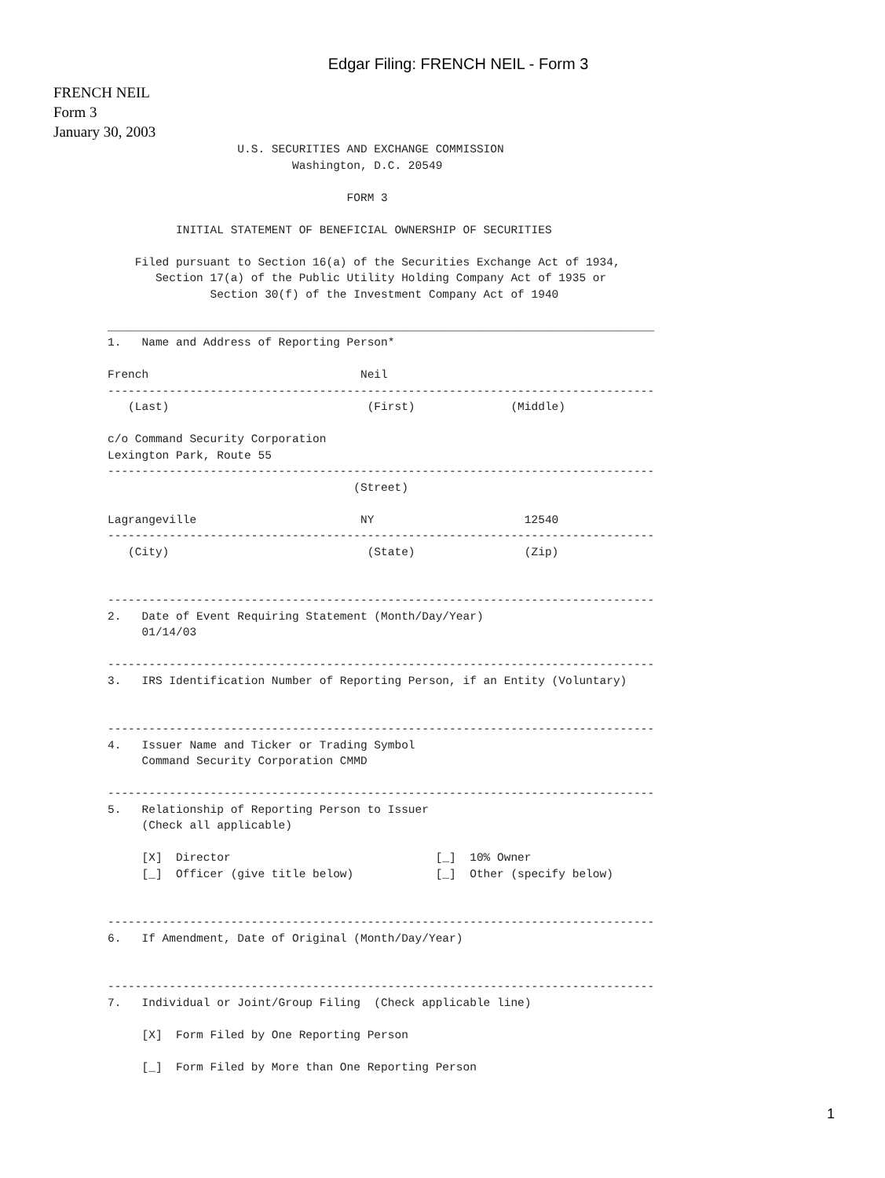Edgar Filing: FRENCH NEIL - Form 3
FRENCH NEIL
Form 3
January 30, 2003
                   U.S. SECURITIES AND EXCHANGE COMMISSION
                           Washington, D.C. 20549

                                   FORM 3

          INITIAL STATEMENT OF BENEFICIAL OWNERSHIP OF SECURITIES

    Filed pursuant to Section 16(a) of the Securities Exchange Act of 1934,
       Section 17(a) of the Public Utility Holding Company Act of 1935 or
               Section 30(f) of the Investment Company Act of 1940

________________________________________________________________________________
1.   Name and Address of Reporting Person*

French                               Neil
--------------------------------------------------------------------------------
   (Last)                             (First)              (Middle)

c/o Command Security Corporation
Lexington Park, Route 55
--------------------------------------------------------------------------------
                                    (Street)

Lagrangeville                        NY                      12540
--------------------------------------------------------------------------------
   (City)                             (State)                (Zip)


--------------------------------------------------------------------------------
2.   Date of Event Requiring Statement (Month/Day/Year)
     01/14/03

--------------------------------------------------------------------------------
3.   IRS Identification Number of Reporting Person, if an Entity (Voluntary)


--------------------------------------------------------------------------------
4.   Issuer Name and Ticker or Trading Symbol
     Command Security Corporation CMMD

--------------------------------------------------------------------------------
5.   Relationship of Reporting Person to Issuer
     (Check all applicable)

     [X]  Director                              [_]  10% Owner
     [_]  Officer (give title below)            [_]  Other (specify below)


--------------------------------------------------------------------------------
6.   If Amendment, Date of Original (Month/Day/Year)


--------------------------------------------------------------------------------
7.   Individual or Joint/Group Filing  (Check applicable line)

     [X]  Form Filed by One Reporting Person

     [_]  Form Filed by More than One Reporting Person
1